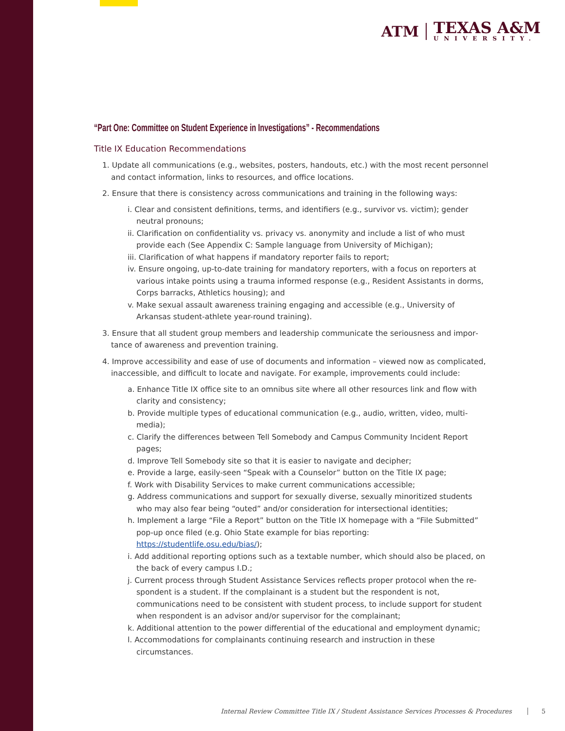ATM
TEXAS A&M
UNIVERSITY.
“Part One: Committee on Student Experience in Investigations” - Recommendations
Title IX Education Recommendations
1. Update all communications (e.g., websites, posters, handouts, etc.) with the most recent personnel and contact information, links to resources, and office locations.
2. Ensure that there is consistency across communications and training in the following ways:
i. Clear and consistent definitions, terms, and identifiers (e.g., survivor vs. victim); gender neutral pronouns;
ii. Clarification on confidentiality vs. privacy vs. anonymity and include a list of who must provide each (See Appendix C: Sample language from University of Michigan);
iii. Clarification of what happens if mandatory reporter fails to report;
iv. Ensure ongoing, up-to-date training for mandatory reporters, with a focus on reporters at various intake points using a trauma informed response (e.g., Resident Assistants in dorms, Corps barracks, Athletics housing); and
v. Make sexual assault awareness training engaging and accessible (e.g., University of Arkansas student-athlete year-round training).
3. Ensure that all student group members and leadership communicate the seriousness and impor­tance of awareness and prevention training.
4. Improve accessibility and ease of use of documents and information – viewed now as complicated, inaccessible, and difficult to locate and navigate. For example, improvements could include:
a. Enhance Title IX office site to an omnibus site where all other resources link and flow with clarity and consistency;
b. Provide multiple types of educational communication (e.g., audio, written, video, multi-media);
c. Clarify the differences between Tell Somebody and Campus Community Incident Report pages;
d. Improve Tell Somebody site so that it is easier to navigate and decipher;
e. Provide a large, easily-seen “Speak with a Counselor” button on the Title IX page;
f. Work with Disability Services to make current communications accessible;
g. Address communications and support for sexually diverse, sexually minoritized students who may also fear being “outed” and/or consideration for intersectional identities;
h. Implement a large “File a Report” button on the Title IX homepage with a “File Submitted” pop-up once filed (e.g. Ohio State example for bias reporting: https://studentlife.osu.edu/bias/);
i. Add additional reporting options such as a textable number, which should also be placed, on the back of every campus I.D.;
j. Current process through Student Assistance Services reflects proper protocol when the re­spondent is a student. If the complainant is a student but the respondent is not, communica­tions need to be consistent with student process, to include support for student when respon­dent is an advisor and/or supervisor for the complainant;
k. Additional attention to the power differential of the educational and employment dynamic;
l. Accommodations for complainants continuing research and instruction in these circumstances.
Internal Review Committee Title IX / Student Assistance Services Processes & Procedures 5